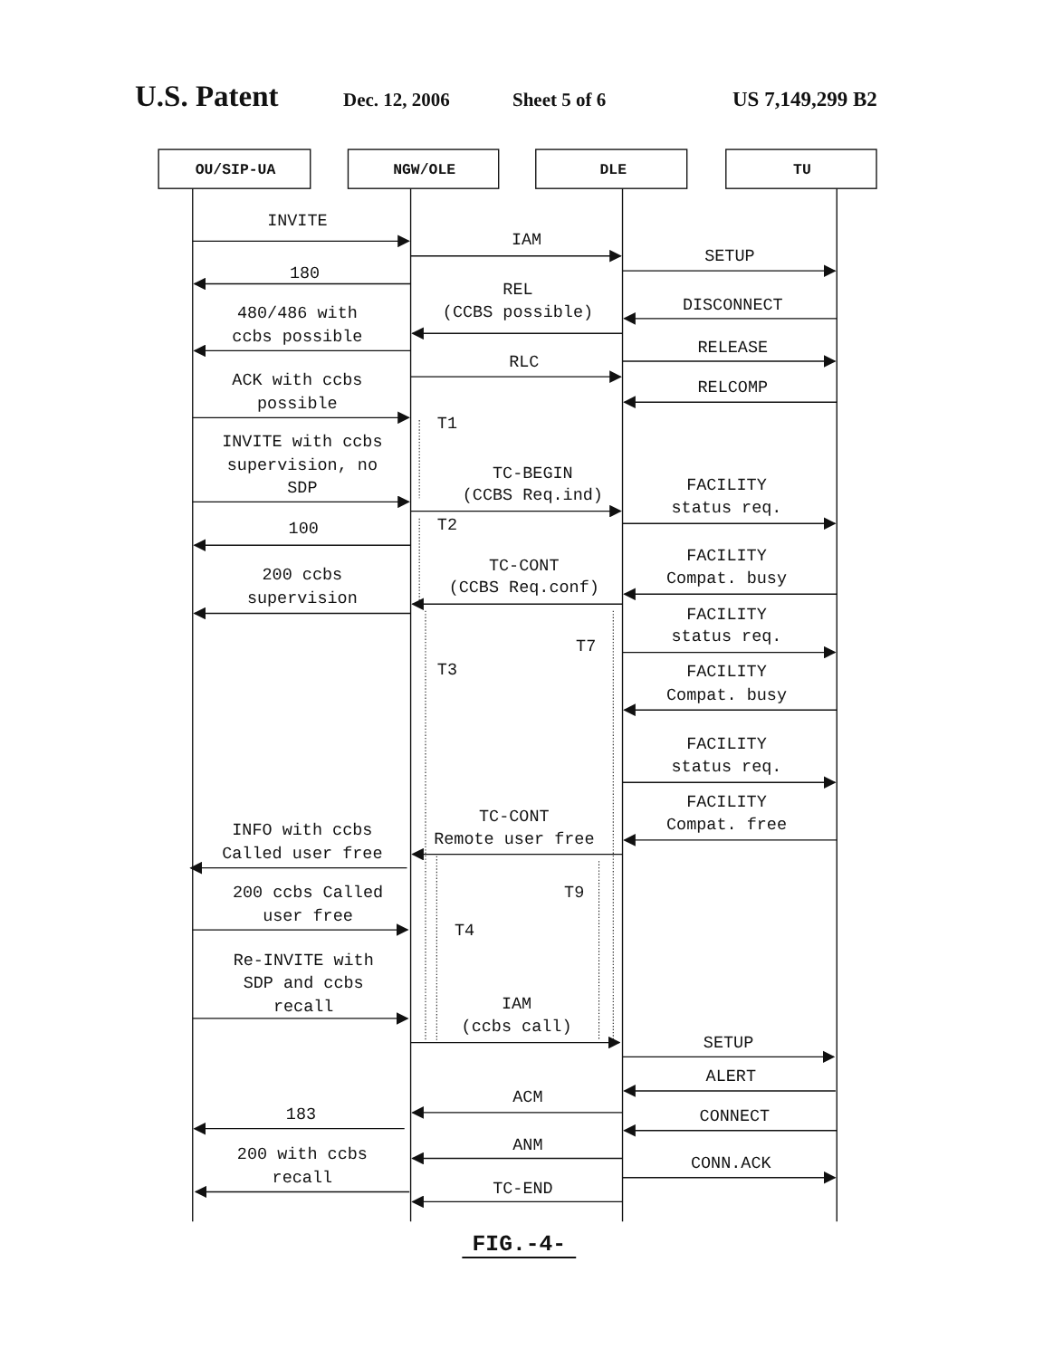U.S. Patent Dec. 12, 2006 Sheet 5 of 6 US 7,149,299 B2
OU/SIP-UA
NGW/OLE
DLE
TU
INVITE
IAM
SETUP
180
REL
(CCBS possible)
DISCONNECT
480/486 with
ccbs possible
RELEASE
RLC
ACK with ccbs
possible
RELCOMP
T1
INVITE with ccbs
supervision, no
SDP
TC-BEGIN
(CCBS Req.ind)
FACILITY
status req.
T2
100
TC-CONT
(CCBS Req.conf)
FACILITY
Compat. busy
200 ccbs
supervision
FACILITY
status req.
T7
T3
FACILITY
Compat. busy
FACILITY
status req.
FACILITY
Compat. free
TC-CONT
Remote user free
INFO with ccbs
Called user free
T9
200 ccbs Called
user free
T4
Re-INVITE with
SDP and ccbs
recall
IAM
(ccbs call)
SETUP
ALERT
ACM
183
CONNECT
ANM
200 with ccbs
recall
CONN.ACK
TC-END
FIG.-4-